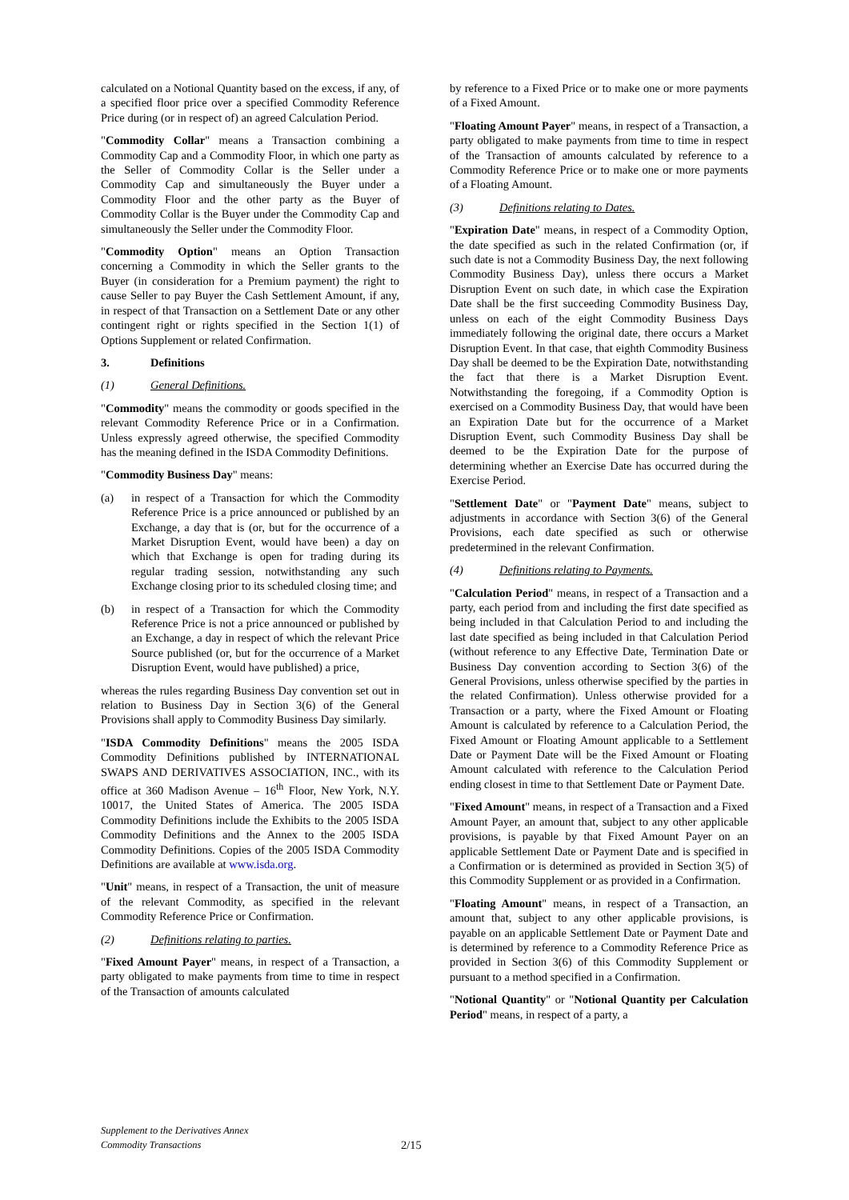calculated on a Notional Quantity based on the excess, if any, of a specified floor price over a specified Commodity Reference Price during (or in respect of) an agreed Calculation Period.
"Commodity Collar" means a Transaction combining a Commodity Cap and a Commodity Floor, in which one party as the Seller of Commodity Collar is the Seller under a Commodity Cap and simultaneously the Buyer under a Commodity Floor and the other party as the Buyer of Commodity Collar is the Buyer under the Commodity Cap and simultaneously the Seller under the Commodity Floor.
"Commodity Option" means an Option Transaction concerning a Commodity in which the Seller grants to the Buyer (in consideration for a Premium payment) the right to cause Seller to pay Buyer the Cash Settlement Amount, if any, in respect of that Transaction on a Settlement Date or any other contingent right or rights specified in the Section 1(1) of Options Supplement or related Confirmation.
3. Definitions
(1) General Definitions.
"Commodity" means the commodity or goods specified in the relevant Commodity Reference Price or in a Confirmation. Unless expressly agreed otherwise, the specified Commodity has the meaning defined in the ISDA Commodity Definitions.
"Commodity Business Day" means:
(a) in respect of a Transaction for which the Commodity Reference Price is a price announced or published by an Exchange, a day that is (or, but for the occurrence of a Market Disruption Event, would have been) a day on which that Exchange is open for trading during its regular trading session, notwithstanding any such Exchange closing prior to its scheduled closing time; and
(b) in respect of a Transaction for which the Commodity Reference Price is not a price announced or published by an Exchange, a day in respect of which the relevant Price Source published (or, but for the occurrence of a Market Disruption Event, would have published) a price,
whereas the rules regarding Business Day convention set out in relation to Business Day in Section 3(6) of the General Provisions shall apply to Commodity Business Day similarly.
"ISDA Commodity Definitions" means the 2005 ISDA Commodity Definitions published by INTERNATIONAL SWAPS AND DERIVATIVES ASSOCIATION, INC., with its office at 360 Madison Avenue – 16<sup>th</sup> Floor, New York, N.Y. 10017, the United States of America. The 2005 ISDA Commodity Definitions include the Exhibits to the 2005 ISDA Commodity Definitions and the Annex to the 2005 ISDA Commodity Definitions. Copies of the 2005 ISDA Commodity Definitions are available at www.isda.org.
"Unit" means, in respect of a Transaction, the unit of measure of the relevant Commodity, as specified in the relevant Commodity Reference Price or Confirmation.
(2) Definitions relating to parties.
"Fixed Amount Payer" means, in respect of a Transaction, a party obligated to make payments from time to time in respect of the Transaction of amounts calculated
by reference to a Fixed Price or to make one or more payments of a Fixed Amount.
"Floating Amount Payer" means, in respect of a Transaction, a party obligated to make payments from time to time in respect of the Transaction of amounts calculated by reference to a Commodity Reference Price or to make one or more payments of a Floating Amount.
(3) Definitions relating to Dates.
"Expiration Date" means, in respect of a Commodity Option, the date specified as such in the related Confirmation (or, if such date is not a Commodity Business Day, the next following Commodity Business Day), unless there occurs a Market Disruption Event on such date, in which case the Expiration Date shall be the first succeeding Commodity Business Day, unless on each of the eight Commodity Business Days immediately following the original date, there occurs a Market Disruption Event. In that case, that eighth Commodity Business Day shall be deemed to be the Expiration Date, notwithstanding the fact that there is a Market Disruption Event. Notwithstanding the foregoing, if a Commodity Option is exercised on a Commodity Business Day, that would have been an Expiration Date but for the occurrence of a Market Disruption Event, such Commodity Business Day shall be deemed to be the Expiration Date for the purpose of determining whether an Exercise Date has occurred during the Exercise Period.
"Settlement Date" or "Payment Date" means, subject to adjustments in accordance with Section 3(6) of the General Provisions, each date specified as such or otherwise predetermined in the relevant Confirmation.
(4) Definitions relating to Payments.
"Calculation Period" means, in respect of a Transaction and a party, each period from and including the first date specified as being included in that Calculation Period to and including the last date specified as being included in that Calculation Period (without reference to any Effective Date, Termination Date or Business Day convention according to Section 3(6) of the General Provisions, unless otherwise specified by the parties in the related Confirmation). Unless otherwise provided for a Transaction or a party, where the Fixed Amount or Floating Amount is calculated by reference to a Calculation Period, the Fixed Amount or Floating Amount applicable to a Settlement Date or Payment Date will be the Fixed Amount or Floating Amount calculated with reference to the Calculation Period ending closest in time to that Settlement Date or Payment Date.
"Fixed Amount" means, in respect of a Transaction and a Fixed Amount Payer, an amount that, subject to any other applicable provisions, is payable by that Fixed Amount Payer on an applicable Settlement Date or Payment Date and is specified in a Confirmation or is determined as provided in Section 3(5) of this Commodity Supplement or as provided in a Confirmation.
"Floating Amount" means, in respect of a Transaction, an amount that, subject to any other applicable provisions, is payable on an applicable Settlement Date or Payment Date and is determined by reference to a Commodity Reference Price as provided in Section 3(6) of this Commodity Supplement or pursuant to a method specified in a Confirmation.
"Notional Quantity" or "Notional Quantity per Calculation Period" means, in respect of a party, a
Supplement to the Derivatives Annex
Commodity Transactions
2/15